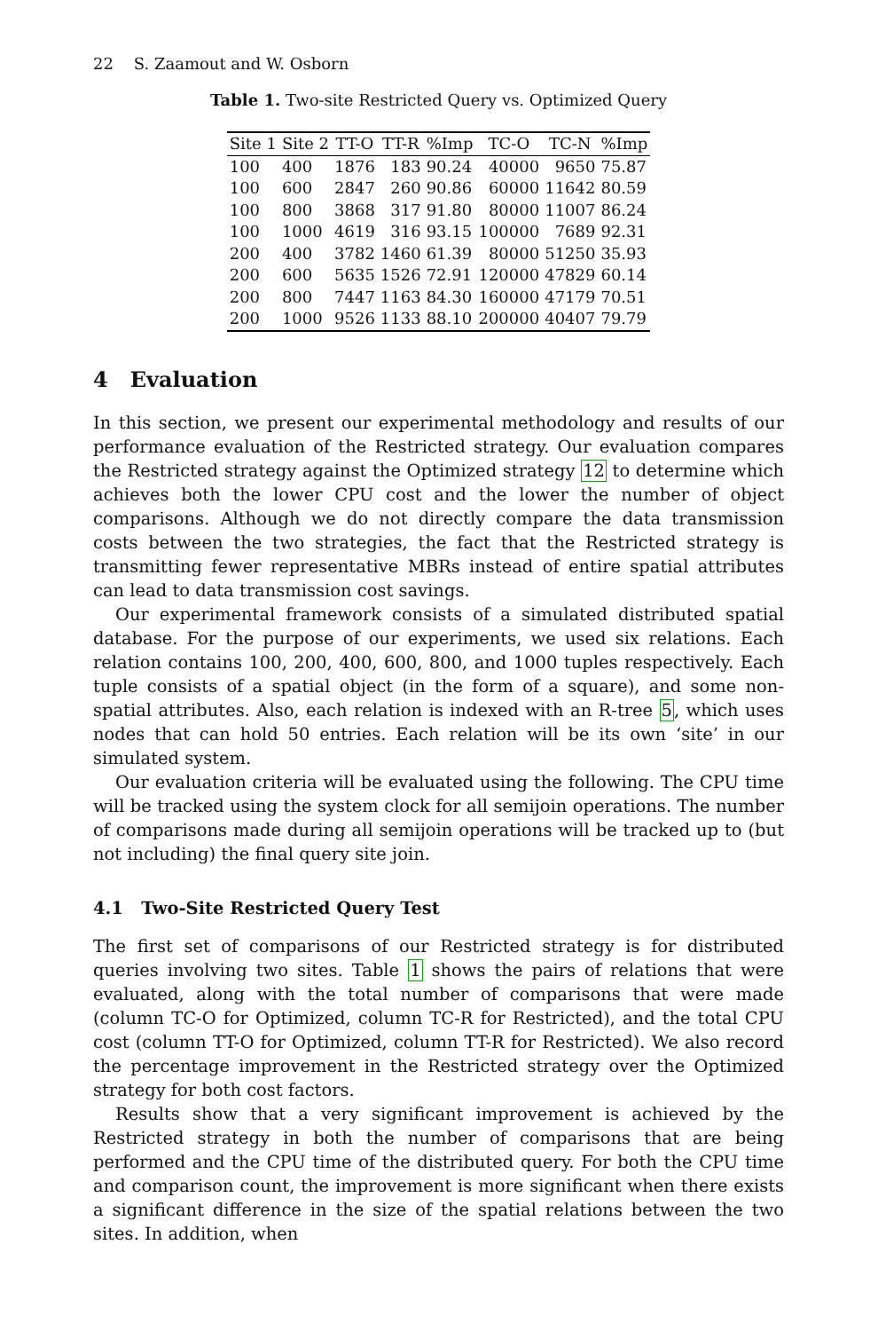22 S. Zaamout and W. Osborn
Table 1. Two-site Restricted Query vs. Optimized Query
| Site 1 | Site 2 | TT-O | TT-R | %Imp | TC-O | TC-N | %Imp |
| --- | --- | --- | --- | --- | --- | --- | --- |
| 100 | 400 | 1876 | 183 | 90.24 | 40000 | 9650 | 75.87 |
| 100 | 600 | 2847 | 260 | 90.86 | 60000 | 11642 | 80.59 |
| 100 | 800 | 3868 | 317 | 91.80 | 80000 | 11007 | 86.24 |
| 100 | 1000 | 4619 | 316 | 93.15 | 100000 | 7689 | 92.31 |
| 200 | 400 | 3782 | 1460 | 61.39 | 80000 | 51250 | 35.93 |
| 200 | 600 | 5635 | 1526 | 72.91 | 120000 | 47829 | 60.14 |
| 200 | 800 | 7447 | 1163 | 84.30 | 160000 | 47179 | 70.51 |
| 200 | 1000 | 9526 | 1133 | 88.10 | 200000 | 40407 | 79.79 |
4 Evaluation
In this section, we present our experimental methodology and results of our performance evaluation of the Restricted strategy. Our evaluation compares the Restricted strategy against the Optimized strategy 12 to determine which achieves both the lower CPU cost and the lower the number of object comparisons. Although we do not directly compare the data transmission costs between the two strategies, the fact that the Restricted strategy is transmitting fewer representative MBRs instead of entire spatial attributes can lead to data transmission cost savings.
Our experimental framework consists of a simulated distributed spatial database. For the purpose of our experiments, we used six relations. Each relation contains 100, 200, 400, 600, 800, and 1000 tuples respectively. Each tuple consists of a spatial object (in the form of a square), and some non-spatial attributes. Also, each relation is indexed with an R-tree 5, which uses nodes that can hold 50 entries. Each relation will be its own ‘site’ in our simulated system.
Our evaluation criteria will be evaluated using the following. The CPU time will be tracked using the system clock for all semijoin operations. The number of comparisons made during all semijoin operations will be tracked up to (but not including) the final query site join.
4.1 Two-Site Restricted Query Test
The first set of comparisons of our Restricted strategy is for distributed queries involving two sites. Table 1 shows the pairs of relations that were evaluated, along with the total number of comparisons that were made (column TC-O for Optimized, column TC-R for Restricted), and the total CPU cost (column TT-O for Optimized, column TT-R for Restricted). We also record the percentage improvement in the Restricted strategy over the Optimized strategy for both cost factors.
Results show that a very significant improvement is achieved by the Restricted strategy in both the number of comparisons that are being performed and the CPU time of the distributed query. For both the CPU time and comparison count, the improvement is more significant when there exists a significant difference in the size of the spatial relations between the two sites. In addition, when